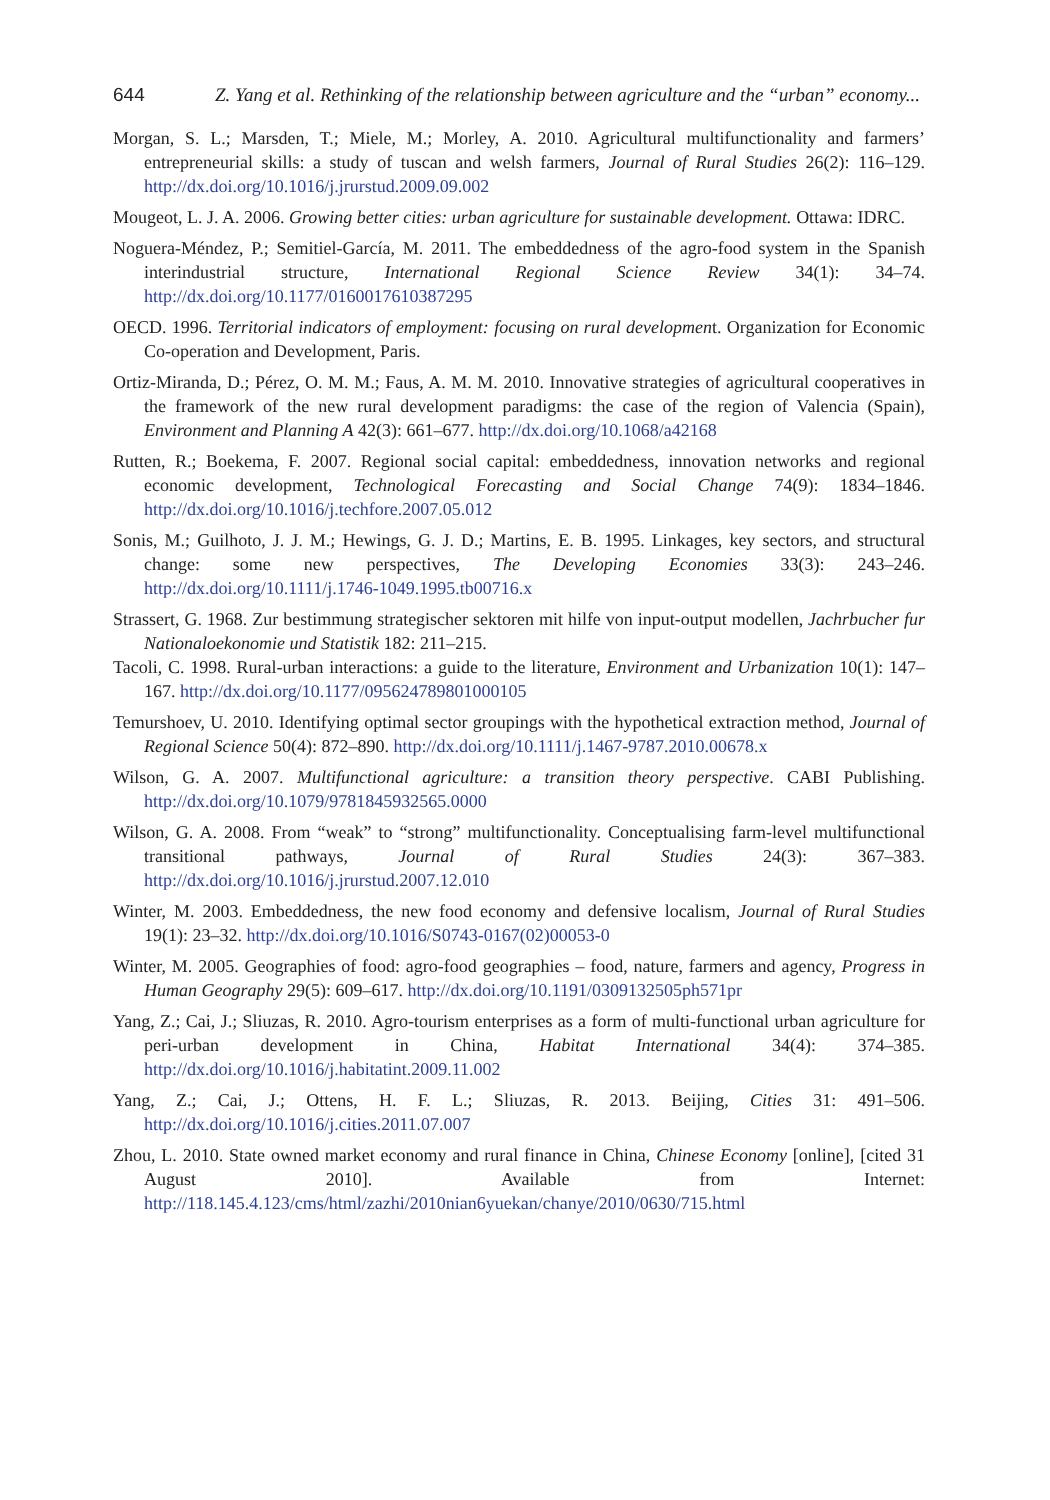644 Z. Yang et al. Rethinking of the relationship between agriculture and the “urban” economy...
Morgan, S. L.; Marsden, T.; Miele, M.; Morley, A. 2010. Agricultural multifunctionality and farmers’ entrepreneurial skills: a study of tuscan and welsh farmers, Journal of Rural Studies 26(2): 116–129. http://dx.doi.org/10.1016/j.jrurstud.2009.09.002
Mougeot, L. J. A. 2006. Growing better cities: urban agriculture for sustainable development. Ottawa: IDRC.
Noguera-Méndez, P.; Semitiel-García, M. 2011. The embeddedness of the agro-food system in the Spanish interindustrial structure, International Regional Science Review 34(1): 34–74. http://dx.doi.org/10.1177/0160017610387295
OECD. 1996. Territorial indicators of employment: focusing on rural development. Organization for Economic Co-operation and Development, Paris.
Ortiz-Miranda, D.; Pérez, O. M. M.; Faus, A. M. M. 2010. Innovative strategies of agricultural cooperatives in the framework of the new rural development paradigms: the case of the region of Valencia (Spain), Environment and Planning A 42(3): 661–677. http://dx.doi.org/10.1068/a42168
Rutten, R.; Boekema, F. 2007. Regional social capital: embeddedness, innovation networks and regional economic development, Technological Forecasting and Social Change 74(9): 1834–1846. http://dx.doi.org/10.1016/j.techfore.2007.05.012
Sonis, M.; Guilhoto, J. J. M.; Hewings, G. J. D.; Martins, E. B. 1995. Linkages, key sectors, and structural change: some new perspectives, The Developing Economies 33(3): 243–246. http://dx.doi.org/10.1111/j.1746-1049.1995.tb00716.x
Strassert, G. 1968. Zur bestimmung strategischer sektoren mit hilfe von input-output modellen, Jachrbucher fur Nationaloekonomie und Statistik 182: 211–215.
Tacoli, C. 1998. Rural-urban interactions: a guide to the literature, Environment and Urbanization 10(1): 147–167. http://dx.doi.org/10.1177/095624789801000105
Temurshoev, U. 2010. Identifying optimal sector groupings with the hypothetical extraction method, Journal of Regional Science 50(4): 872–890. http://dx.doi.org/10.1111/j.1467-9787.2010.00678.x
Wilson, G. A. 2007. Multifunctional agriculture: a transition theory perspective. CABI Publishing. http://dx.doi.org/10.1079/9781845932565.0000
Wilson, G. A. 2008. From “weak” to “strong” multifunctionality. Conceptualising farm-level multifunctional transitional pathways, Journal of Rural Studies 24(3): 367–383. http://dx.doi.org/10.1016/j.jrurstud.2007.12.010
Winter, M. 2003. Embeddedness, the new food economy and defensive localism, Journal of Rural Studies 19(1): 23–32. http://dx.doi.org/10.1016/S0743-0167(02)00053-0
Winter, M. 2005. Geographies of food: agro-food geographies – food, nature, farmers and agency, Progress in Human Geography 29(5): 609–617. http://dx.doi.org/10.1191/0309132505ph571pr
Yang, Z.; Cai, J.; Sliuzas, R. 2010. Agro-tourism enterprises as a form of multi-functional urban agriculture for peri-urban development in China, Habitat International 34(4): 374–385. http://dx.doi.org/10.1016/j.habitatint.2009.11.002
Yang, Z.; Cai, J.; Ottens, H. F. L.; Sliuzas, R. 2013. Beijing, Cities 31: 491–506. http://dx.doi.org/10.1016/j.cities.2011.07.007
Zhou, L. 2010. State owned market economy and rural finance in China, Chinese Economy [online], [cited 31 August 2010]. Available from Internet: http://118.145.4.123/cms/html/zazhi/2010nian6yuekan/chanye/2010/0630/715.html